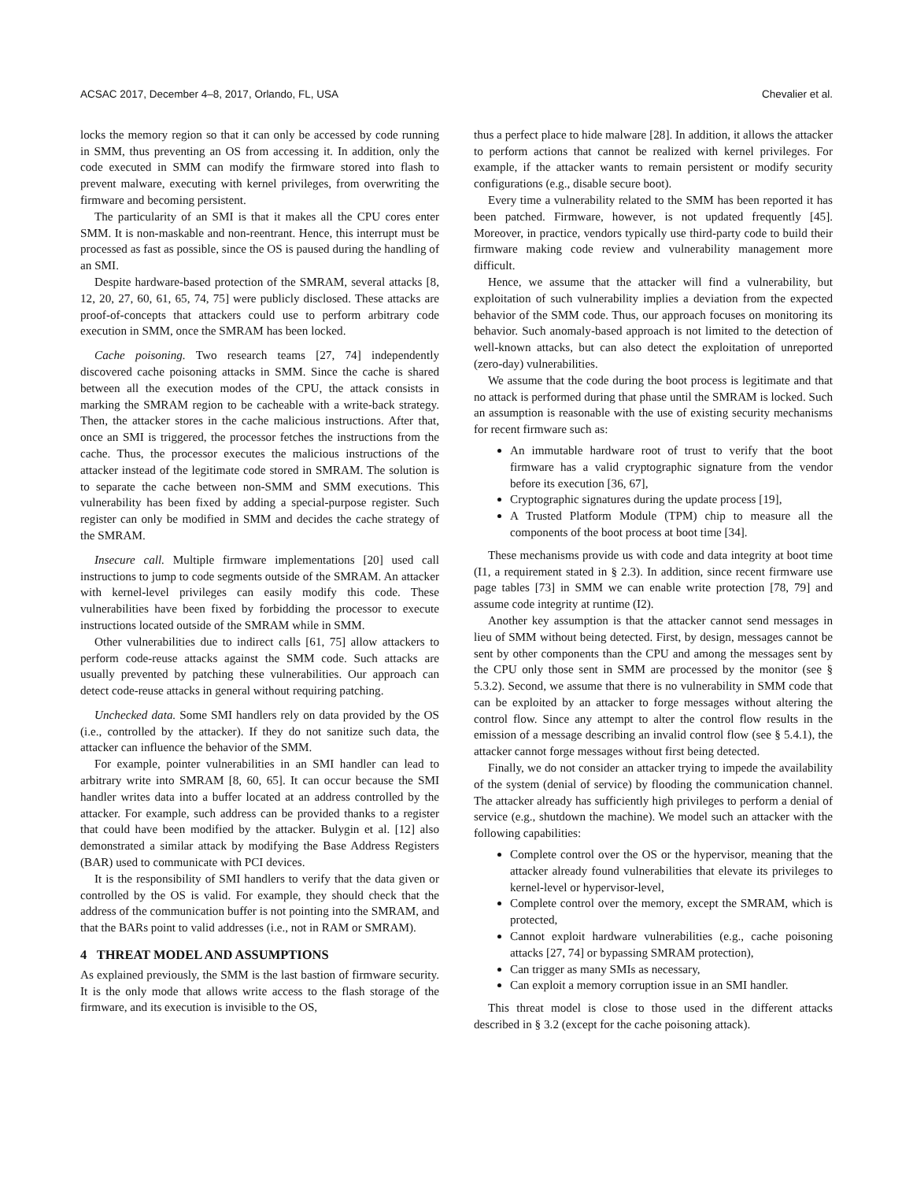ACSAC 2017, December 4–8, 2017, Orlando, FL, USA Chevalier et al.
locks the memory region so that it can only be accessed by code running in SMM, thus preventing an OS from accessing it. In addition, only the code executed in SMM can modify the firmware stored into flash to prevent malware, executing with kernel privileges, from overwriting the firmware and becoming persistent.
The particularity of an SMI is that it makes all the CPU cores enter SMM. It is non-maskable and non-reentrant. Hence, this interrupt must be processed as fast as possible, since the OS is paused during the handling of an SMI.
Despite hardware-based protection of the SMRAM, several attacks [8, 12, 20, 27, 60, 61, 65, 74, 75] were publicly disclosed. These attacks are proof-of-concepts that attackers could use to perform arbitrary code execution in SMM, once the SMRAM has been locked.
Cache poisoning. Two research teams [27, 74] independently discovered cache poisoning attacks in SMM. Since the cache is shared between all the execution modes of the CPU, the attack consists in marking the SMRAM region to be cacheable with a write-back strategy. Then, the attacker stores in the cache malicious instructions. After that, once an SMI is triggered, the processor fetches the instructions from the cache. Thus, the processor executes the malicious instructions of the attacker instead of the legitimate code stored in SMRAM. The solution is to separate the cache between non-SMM and SMM executions. This vulnerability has been fixed by adding a special-purpose register. Such register can only be modified in SMM and decides the cache strategy of the SMRAM.
Insecure call. Multiple firmware implementations [20] used call instructions to jump to code segments outside of the SMRAM. An attacker with kernel-level privileges can easily modify this code. These vulnerabilities have been fixed by forbidding the processor to execute instructions located outside of the SMRAM while in SMM.
Other vulnerabilities due to indirect calls [61, 75] allow attackers to perform code-reuse attacks against the SMM code. Such attacks are usually prevented by patching these vulnerabilities. Our approach can detect code-reuse attacks in general without requiring patching.
Unchecked data. Some SMI handlers rely on data provided by the OS (i.e., controlled by the attacker). If they do not sanitize such data, the attacker can influence the behavior of the SMM.
For example, pointer vulnerabilities in an SMI handler can lead to arbitrary write into SMRAM [8, 60, 65]. It can occur because the SMI handler writes data into a buffer located at an address controlled by the attacker. For example, such address can be provided thanks to a register that could have been modified by the attacker. Bulygin et al. [12] also demonstrated a similar attack by modifying the Base Address Registers (BAR) used to communicate with PCI devices.
It is the responsibility of SMI handlers to verify that the data given or controlled by the OS is valid. For example, they should check that the address of the communication buffer is not pointing into the SMRAM, and that the BARs point to valid addresses (i.e., not in RAM or SMRAM).
4 THREAT MODEL AND ASSUMPTIONS
As explained previously, the SMM is the last bastion of firmware security. It is the only mode that allows write access to the flash storage of the firmware, and its execution is invisible to the OS,
thus a perfect place to hide malware [28]. In addition, it allows the attacker to perform actions that cannot be realized with kernel privileges. For example, if the attacker wants to remain persistent or modify security configurations (e.g., disable secure boot).
Every time a vulnerability related to the SMM has been reported it has been patched. Firmware, however, is not updated frequently [45]. Moreover, in practice, vendors typically use third-party code to build their firmware making code review and vulnerability management more difficult.
Hence, we assume that the attacker will find a vulnerability, but exploitation of such vulnerability implies a deviation from the expected behavior of the SMM code. Thus, our approach focuses on monitoring its behavior. Such anomaly-based approach is not limited to the detection of well-known attacks, but can also detect the exploitation of unreported (zero-day) vulnerabilities.
We assume that the code during the boot process is legitimate and that no attack is performed during that phase until the SMRAM is locked. Such an assumption is reasonable with the use of existing security mechanisms for recent firmware such as:
An immutable hardware root of trust to verify that the boot firmware has a valid cryptographic signature from the vendor before its execution [36, 67],
Cryptographic signatures during the update process [19],
A Trusted Platform Module (TPM) chip to measure all the components of the boot process at boot time [34].
These mechanisms provide us with code and data integrity at boot time (I1, a requirement stated in § 2.3). In addition, since recent firmware use page tables [73] in SMM we can enable write protection [78, 79] and assume code integrity at runtime (I2).
Another key assumption is that the attacker cannot send messages in lieu of SMM without being detected. First, by design, messages cannot be sent by other components than the CPU and among the messages sent by the CPU only those sent in SMM are processed by the monitor (see § 5.3.2). Second, we assume that there is no vulnerability in SMM code that can be exploited by an attacker to forge messages without altering the control flow. Since any attempt to alter the control flow results in the emission of a message describing an invalid control flow (see § 5.4.1), the attacker cannot forge messages without first being detected.
Finally, we do not consider an attacker trying to impede the availability of the system (denial of service) by flooding the communication channel. The attacker already has sufficiently high privileges to perform a denial of service (e.g., shutdown the machine). We model such an attacker with the following capabilities:
Complete control over the OS or the hypervisor, meaning that the attacker already found vulnerabilities that elevate its privileges to kernel-level or hypervisor-level,
Complete control over the memory, except the SMRAM, which is protected,
Cannot exploit hardware vulnerabilities (e.g., cache poisoning attacks [27, 74] or bypassing SMRAM protection),
Can trigger as many SMIs as necessary,
Can exploit a memory corruption issue in an SMI handler.
This threat model is close to those used in the different attacks described in § 3.2 (except for the cache poisoning attack).